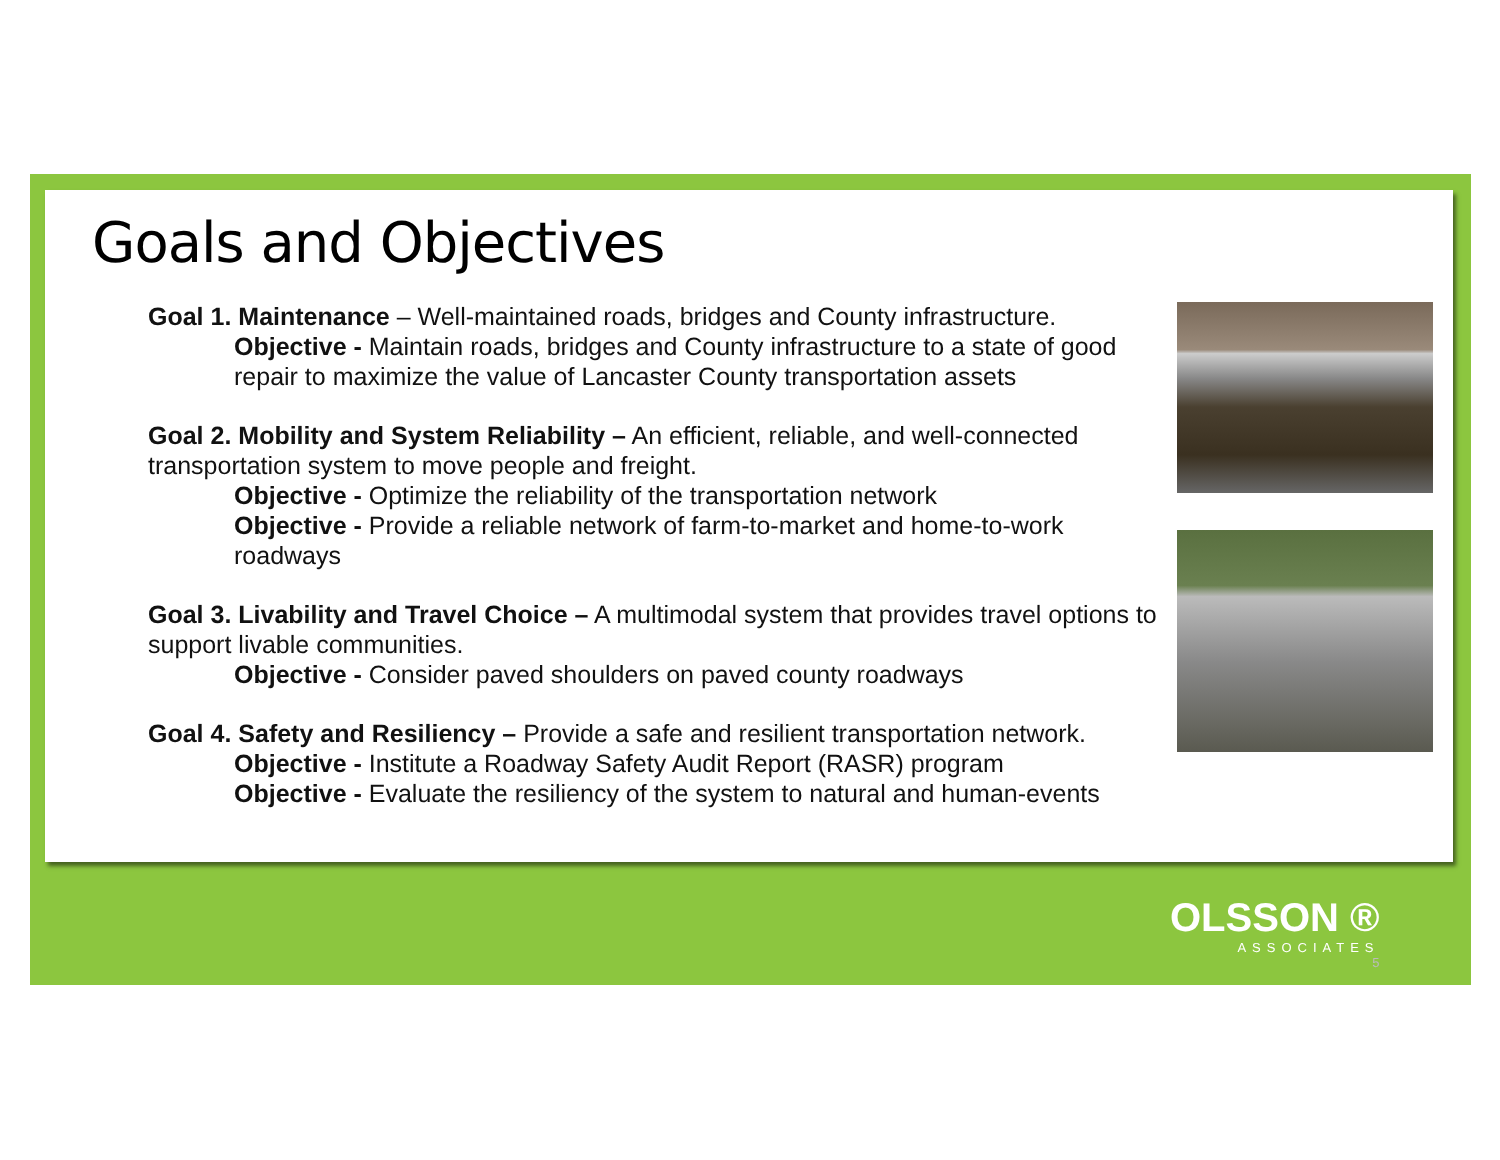Goals and Objectives
Goal 1. Maintenance – Well-maintained roads, bridges and County infrastructure.
Objective - Maintain roads, bridges and County infrastructure to a state of good repair to maximize the value of Lancaster County transportation assets
Goal 2. Mobility and System Reliability – An efficient, reliable, and well-connected transportation system to move people and freight.
Objective - Optimize the reliability of the transportation network
Objective - Provide a reliable network of farm-to-market and home-to-work roadways
Goal 3. Livability and Travel Choice – A multimodal system that provides travel options to support livable communities.
Objective - Consider paved shoulders on paved county roadways
Goal 4. Safety and Resiliency – Provide a safe and resilient transportation network.
Objective - Institute a Roadway Safety Audit Report (RASR) program
Objective - Evaluate the resiliency of the system to natural and human-events
OLSSON ®
ASSOCIATES
5